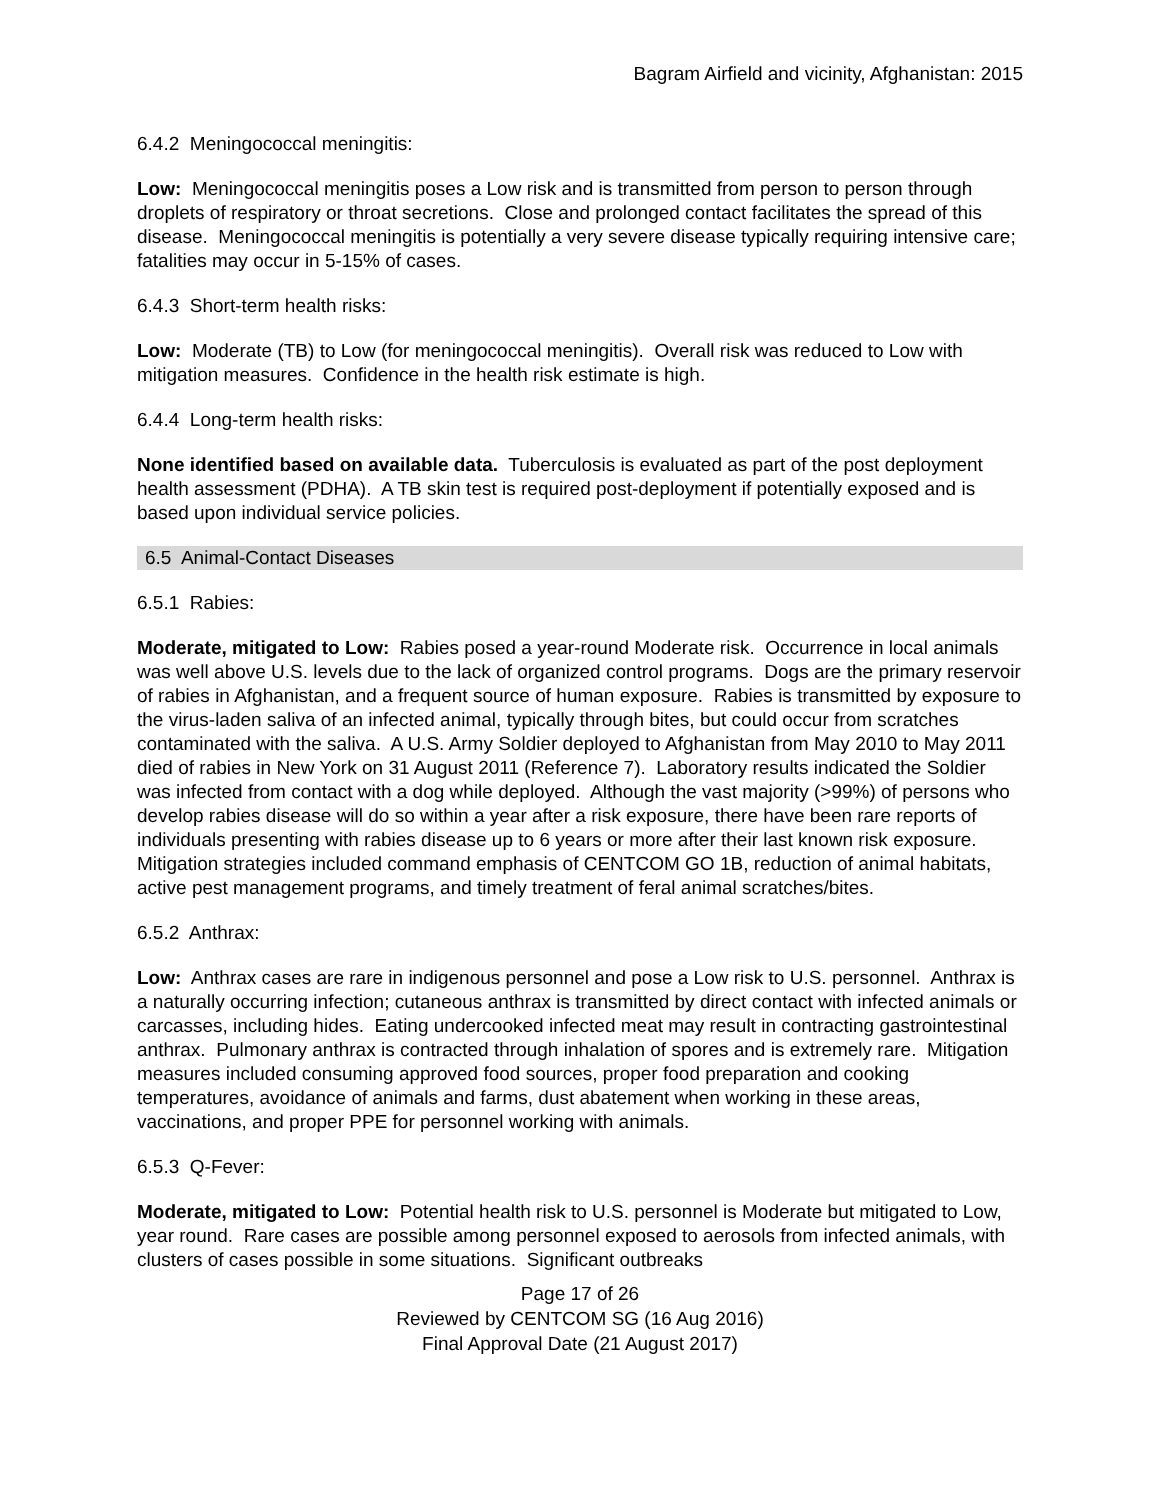Bagram Airfield and vicinity, Afghanistan: 2015
6.4.2 Meningococcal meningitis:
Low: Meningococcal meningitis poses a Low risk and is transmitted from person to person through droplets of respiratory or throat secretions. Close and prolonged contact facilitates the spread of this disease. Meningococcal meningitis is potentially a very severe disease typically requiring intensive care; fatalities may occur in 5-15% of cases.
6.4.3 Short-term health risks:
Low: Moderate (TB) to Low (for meningococcal meningitis). Overall risk was reduced to Low with mitigation measures. Confidence in the health risk estimate is high.
6.4.4 Long-term health risks:
None identified based on available data. Tuberculosis is evaluated as part of the post deployment health assessment (PDHA). A TB skin test is required post-deployment if potentially exposed and is based upon individual service policies.
6.5 Animal-Contact Diseases
6.5.1 Rabies:
Moderate, mitigated to Low: Rabies posed a year-round Moderate risk. Occurrence in local animals was well above U.S. levels due to the lack of organized control programs. Dogs are the primary reservoir of rabies in Afghanistan, and a frequent source of human exposure. Rabies is transmitted by exposure to the virus-laden saliva of an infected animal, typically through bites, but could occur from scratches contaminated with the saliva. A U.S. Army Soldier deployed to Afghanistan from May 2010 to May 2011 died of rabies in New York on 31 August 2011 (Reference 7). Laboratory results indicated the Soldier was infected from contact with a dog while deployed. Although the vast majority (>99%) of persons who develop rabies disease will do so within a year after a risk exposure, there have been rare reports of individuals presenting with rabies disease up to 6 years or more after their last known risk exposure. Mitigation strategies included command emphasis of CENTCOM GO 1B, reduction of animal habitats, active pest management programs, and timely treatment of feral animal scratches/bites.
6.5.2 Anthrax:
Low: Anthrax cases are rare in indigenous personnel and pose a Low risk to U.S. personnel. Anthrax is a naturally occurring infection; cutaneous anthrax is transmitted by direct contact with infected animals or carcasses, including hides. Eating undercooked infected meat may result in contracting gastrointestinal anthrax. Pulmonary anthrax is contracted through inhalation of spores and is extremely rare. Mitigation measures included consuming approved food sources, proper food preparation and cooking temperatures, avoidance of animals and farms, dust abatement when working in these areas, vaccinations, and proper PPE for personnel working with animals.
6.5.3 Q-Fever:
Moderate, mitigated to Low: Potential health risk to U.S. personnel is Moderate but mitigated to Low, year round. Rare cases are possible among personnel exposed to aerosols from infected animals, with clusters of cases possible in some situations. Significant outbreaks
Page 17 of 26
Reviewed by CENTCOM SG (16 Aug 2016)
Final Approval Date (21 August 2017)